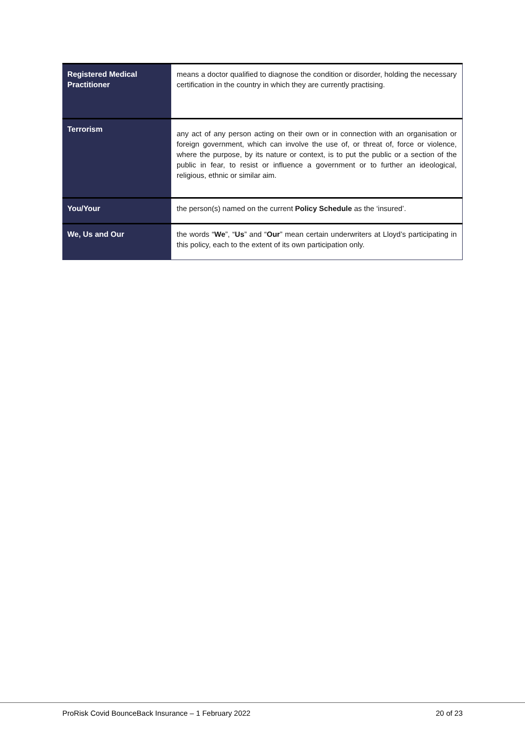| Registered Medical Practitioner | means a doctor qualified to diagnose the condition or disorder, holding the necessary certification in the country in which they are currently practising. |
| Terrorism | any act of any person acting on their own or in connection with an organisation or foreign government, which can involve the use of, or threat of, force or violence, where the purpose, by its nature or context, is to put the public or a section of the public in fear, to resist or influence a government or to further an ideological, religious, ethnic or similar aim. |
| You/Your | the person(s) named on the current Policy Schedule as the ‘insured’. |
| We, Us and Our | the words “ We ”, “ Us ” and “ Our ” mean certain underwriters at Lloyd’s participating in this policy, each to the extent of its own participation only. |
ProRisk Covid BounceBack Insurance – 1 February 2022 20 of 23